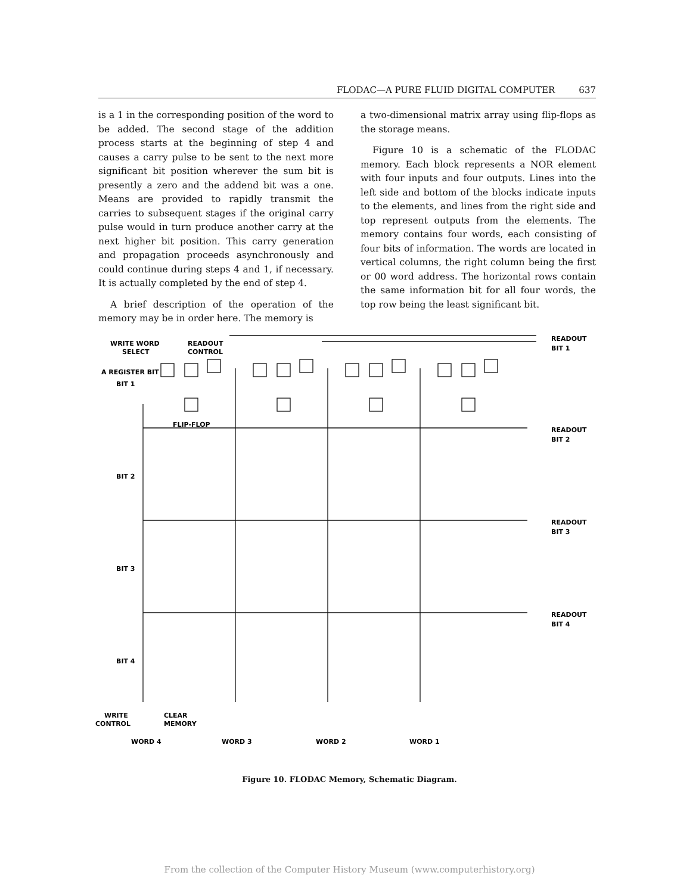FLODAC—A PURE FLUID DIGITAL COMPUTER 637
is a 1 in the corresponding position of the word to be added. The second stage of the addition process starts at the beginning of step 4 and causes a carry pulse to be sent to the next more significant bit position wherever the sum bit is presently a zero and the addend bit was a one. Means are provided to rapidly transmit the carries to subsequent stages if the original carry pulse would in turn produce another carry at the next higher bit position. This carry generation and propagation proceeds asynchronously and could continue during steps 4 and 1, if necessary. It is actually completed by the end of step 4.
A brief description of the operation of the memory may be in order here. The memory is
a two-dimensional matrix array using flip-flops as the storage means.
Figure 10 is a schematic of the FLODAC memory. Each block represents a NOR element with four inputs and four outputs. Lines into the left side and bottom of the blocks indicate inputs to the elements, and lines from the right side and top represent outputs from the elements. The memory contains four words, each consisting of four bits of information. The words are located in vertical columns, the right column being the first or 00 word address. The horizontal rows contain the same information bit for all four words, the top row being the least significant bit.
WRITE WORD
READOUT
SELECT
CONTROL
A REGISTER BIT
BIT 1
FLIP-FLOP
READOUT
BIT 1
READOUT
BIT 2
READOUT
BIT 3
READOUT
BIT 4
BIT 2
BIT 3
BIT 4
WRITE
CONTROL
CLEAR
MEMORY
WORD 4
WORD 3
WORD 2
WORD 1
Figure 10. FLODAC Memory, Schematic Diagram.
From the collection of the Computer History Museum (www.computerhistory.org)